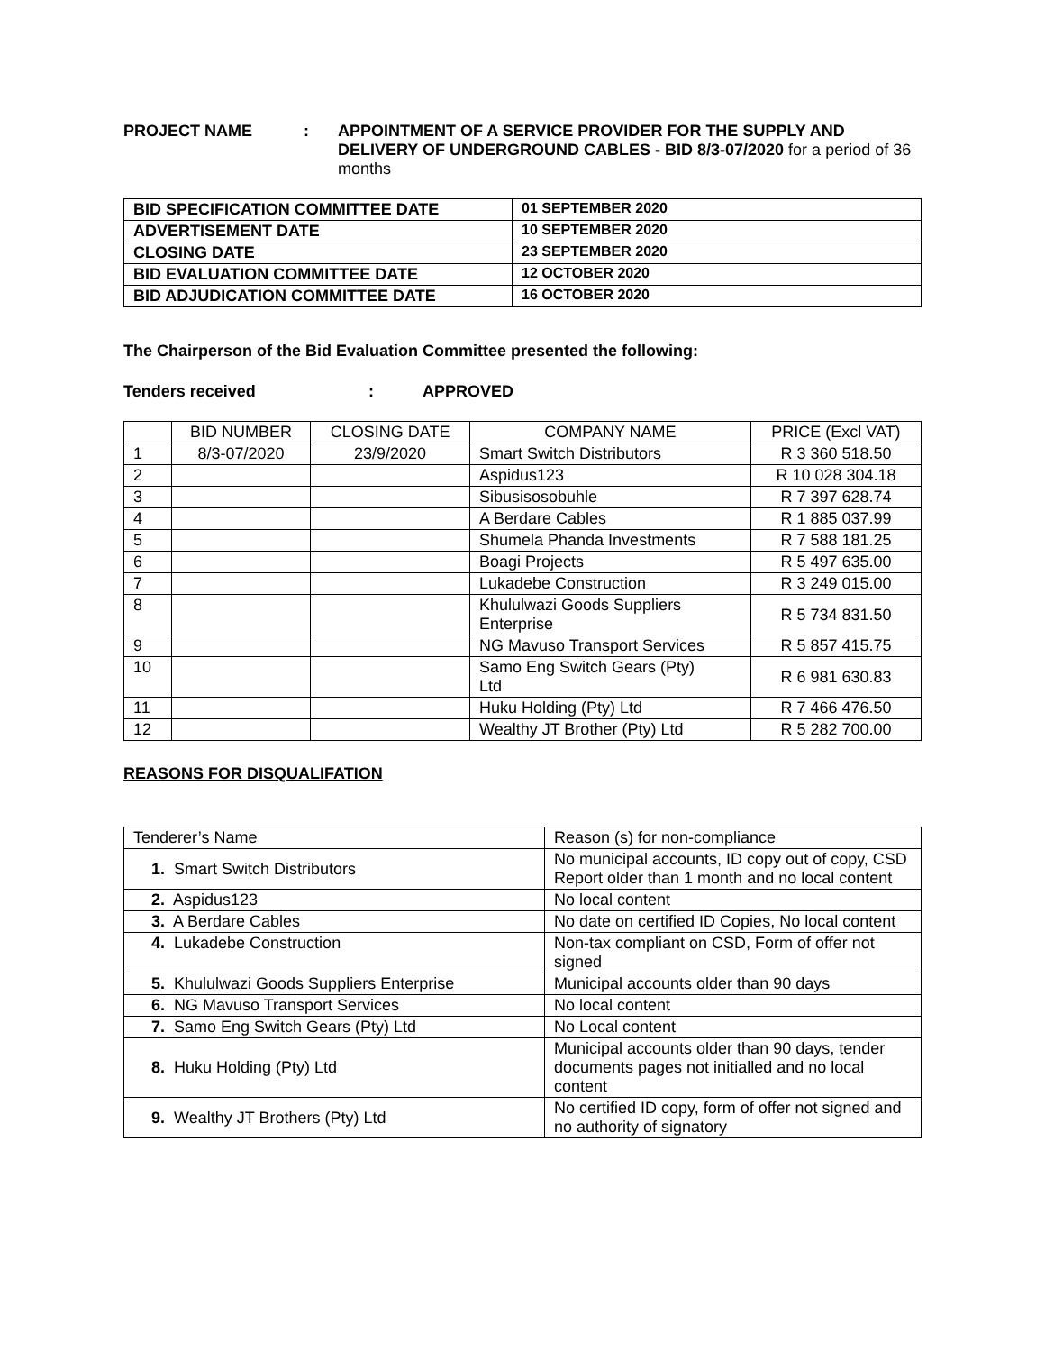PROJECT NAME : APPOINTMENT OF A SERVICE PROVIDER FOR THE SUPPLY AND DELIVERY OF UNDERGROUND CABLES - BID 8/3-07/2020 for a period of 36 months
| BID SPECIFICATION COMMITTEE DATE | 01 SEPTEMBER 2020 |
| ADVERTISEMENT DATE | 10 SEPTEMBER 2020 |
| CLOSING DATE | 23 SEPTEMBER 2020 |
| BID EVALUATION COMMITTEE DATE | 12 OCTOBER 2020 |
| BID ADJUDICATION COMMITTEE DATE | 16 OCTOBER 2020 |
The Chairperson of the Bid Evaluation Committee presented the following:
Tenders received : APPROVED
| | BID NUMBER | CLOSING DATE | COMPANY NAME | PRICE (Excl VAT) |
| --- | --- | --- | --- | --- |
| 1 | 8/3-07/2020 | 23/9/2020 | Smart Switch Distributors | R 3 360 518.50 |
| 2 | | | Aspidus123 | R 10 028 304.18 |
| 3 | | | Sibusisosobuhle | R 7 397 628.74 |
| 4 | | | A Berdare Cables | R 1 885 037.99 |
| 5 | | | Shumela Phanda Investments | R 7 588 181.25 |
| 6 | | | Boagi Projects | R 5 497 635.00 |
| 7 | | | Lukadebe Construction | R 3 249 015.00 |
| 8 | | | Khululwazi Goods Suppliers Enterprise | R 5 734 831.50 |
| 9 | | | NG Mavuso Transport Services | R 5 857 415.75 |
| 10 | | | Samo Eng Switch Gears (Pty) Ltd | R 6 981 630.83 |
| 11 | | | Huku Holding (Pty) Ltd | R 7 466 476.50 |
| 12 | | | Wealthy JT Brother (Pty) Ltd | R 5 282 700.00 |
REASONS FOR DISQUALIFATION
| Tenderer’s Name | Reason (s) for non-compliance |
| 1. Smart Switch Distributors | No municipal accounts, ID copy out of copy, CSD Report older than 1 month and no local content |
| 2. Aspidus123 | No local content |
| 3. A Berdare Cables | No date on certified ID Copies, No local content |
| 4. Lukadebe Construction | Non-tax compliant on CSD, Form of offer not signed |
| 5. Khululwazi Goods Suppliers Enterprise | Municipal accounts older than 90 days |
| 6. NG Mavuso Transport Services | No local content |
| 7. Samo Eng Switch Gears (Pty) Ltd | No Local content |
| 8. Huku Holding (Pty) Ltd | Municipal accounts older than 90 days, tender documents pages not initialled and no local content |
| 9. Wealthy JT Brothers (Pty) Ltd | No certified ID copy, form of offer not signed and no authority of signatory |